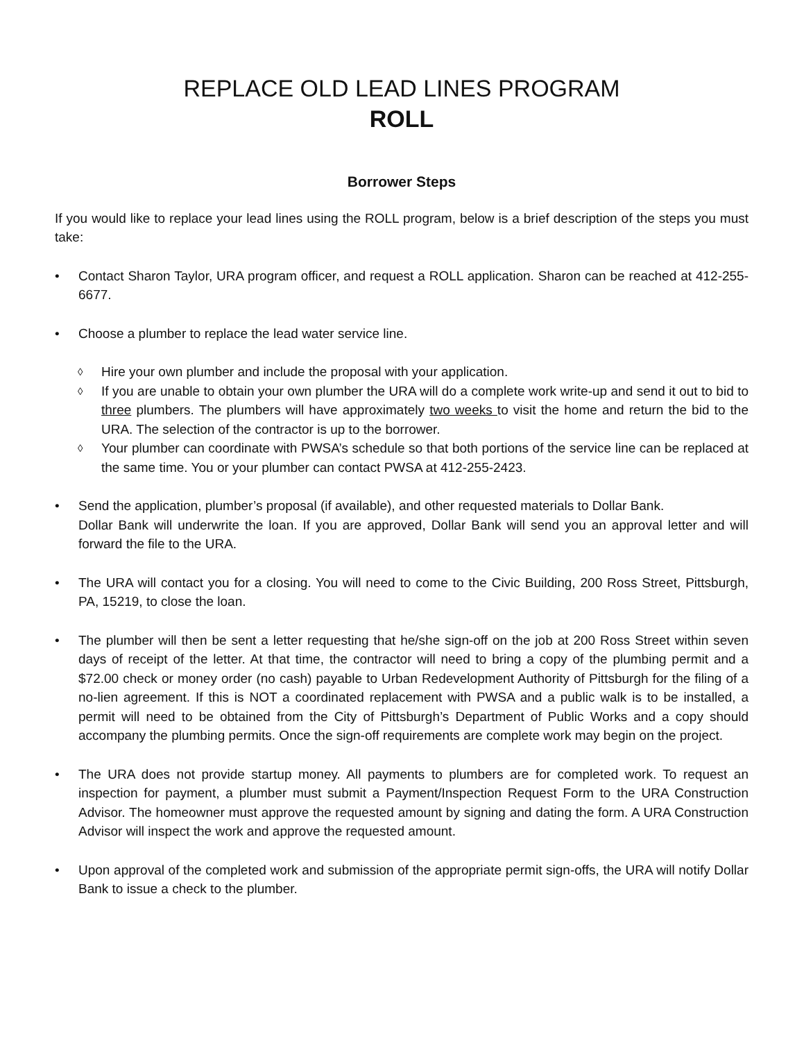REPLACE OLD LEAD LINES PROGRAM
ROLL
Borrower Steps
If you would like to replace your lead lines using the ROLL program, below is a brief description of the steps you must take:
• Contact Sharon Taylor, URA program officer, and request a ROLL application. Sharon can be reached at 412-255-6677.
• Choose a plumber to replace the lead water service line.
◊ Hire your own plumber and include the proposal with your application.
◊ If you are unable to obtain your own plumber the URA will do a complete work write-up and send it out to bid to three plumbers. The plumbers will have approximately two weeks to visit the home and return the bid to the URA. The selection of the contractor is up to the borrower.
◊ Your plumber can coordinate with PWSA’s schedule so that both portions of the service line can be replaced at the same time. You or your plumber can contact PWSA at 412-255-2423.
• Send the application, plumber’s proposal (if available), and other requested materials to Dollar Bank.
Dollar Bank will underwrite the loan. If you are approved, Dollar Bank will send you an approval letter and will forward the file to the URA.
• The URA will contact you for a closing. You will need to come to the Civic Building, 200 Ross Street, Pittsburgh, PA, 15219, to close the loan.
• The plumber will then be sent a letter requesting that he/she sign-off on the job at 200 Ross Street within seven days of receipt of the letter. At that time, the contractor will need to bring a copy of the plumbing permit and a $72.00 check or money order (no cash) payable to Urban Redevelopment Authority of Pittsburgh for the filing of a no-lien agreement. If this is NOT a coordinated replacement with PWSA and a public walk is to be installed, a permit will need to be obtained from the City of Pittsburgh’s Department of Public Works and a copy should accompany the plumbing permits. Once the sign-off requirements are complete work may begin on the project.
• The URA does not provide startup money. All payments to plumbers are for completed work. To request an inspection for payment, a plumber must submit a Payment/Inspection Request Form to the URA Construction Advisor. The homeowner must approve the requested amount by signing and dating the form. A URA Construction Advisor will inspect the work and approve the requested amount.
• Upon approval of the completed work and submission of the appropriate permit sign-offs, the URA will notify Dollar Bank to issue a check to the plumber.